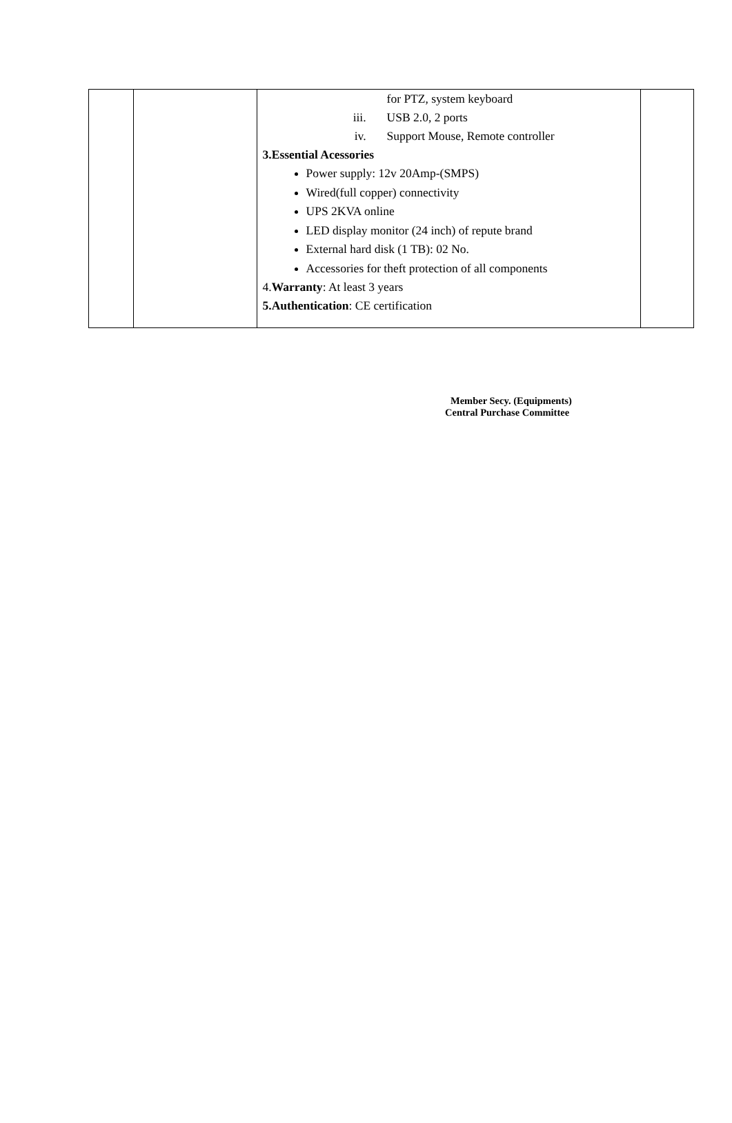| | | for PTZ, system keyboard iii. USB 2.0, 2 ports iv. Support Mouse, Remote controller 3.Essential Acessories Power supply: 12v 20Amp-(SMPS) Wired(full copper) connectivity UPS 2KVA online LED display monitor (24 inch) of repute brand External hard disk (1 TB): 02 No. Accessories for theft protection of all components 4. Warranty : At least 3 years 5.Authentication : CE certification | |
Member Secy. (Equipments)
Central Purchase Committee